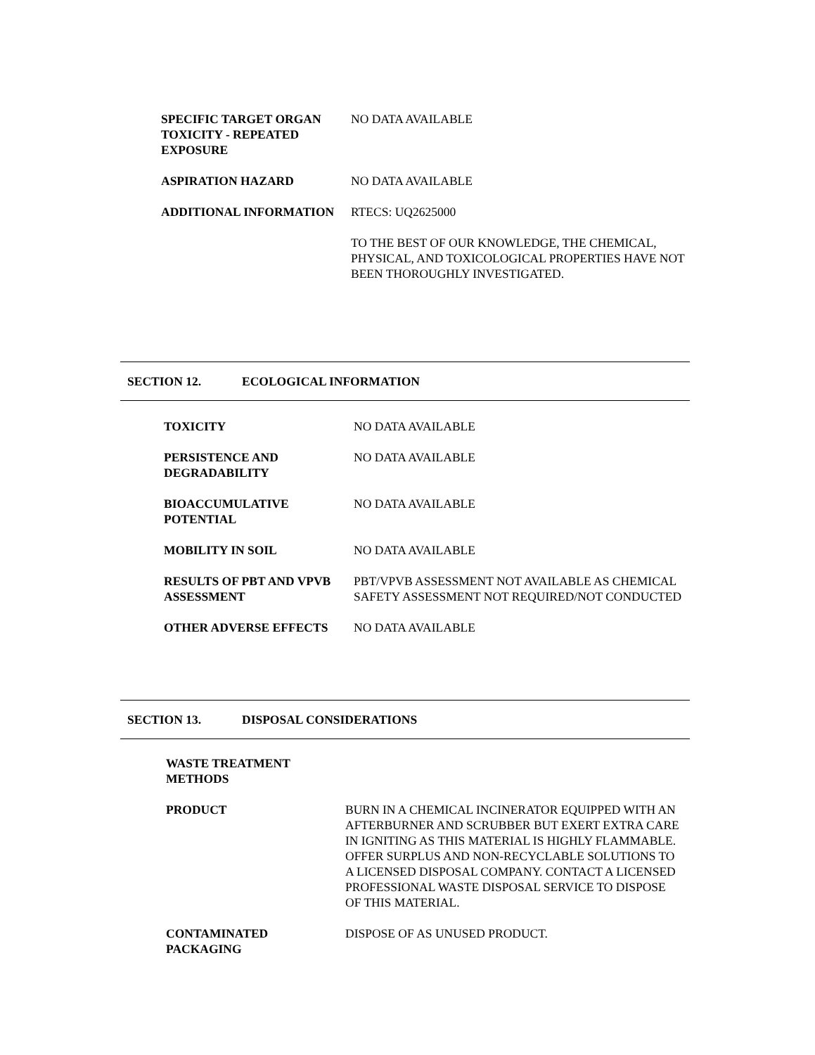SPECIFIC TARGET ORGAN TOXICITY - REPEATED EXPOSURE
NO DATA AVAILABLE
ASPIRATION HAZARD NO DATA AVAILABLE
ADDITIONAL INFORMATION RTECS: UQ2625000
TO THE BEST OF OUR KNOWLEDGE, THE CHEMICAL, PHYSICAL, AND TOXICOLOGICAL PROPERTIES HAVE NOT BEEN THOROUGHLY INVESTIGATED.
SECTION 12. ECOLOGICAL INFORMATION
TOXICITY NO DATA AVAILABLE
PERSISTENCE AND DEGRADABILITY
NO DATA AVAILABLE
BIOACCUMULATIVE POTENTIAL NO DATA AVAILABLE
MOBILITY IN SOIL NO DATA AVAILABLE
RESULTS OF PBT AND VPVB ASSESSMENT
PBT/VPVB ASSESSMENT NOT AVAILABLE AS CHEMICAL SAFETY ASSESSMENT NOT REQUIRED/NOT CONDUCTED
OTHER ADVERSE EFFECTS NO DATA AVAILABLE
SECTION 13. DISPOSAL CONSIDERATIONS
WASTE TREATMENT METHODS
PRODUCT BURN IN A CHEMICAL INCINERATOR EQUIPPED WITH AN AFTERBURNER AND SCRUBBER BUT EXERT EXTRA CARE IN IGNITING AS THIS MATERIAL IS HIGHLY FLAMMABLE. OFFER SURPLUS AND NON-RECYCLABLE SOLUTIONS TO A LICENSED DISPOSAL COMPANY. CONTACT A LICENSED PROFESSIONAL WASTE DISPOSAL SERVICE TO DISPOSE OF THIS MATERIAL.
CONTAMINATED PACKAGING DISPOSE OF AS UNUSED PRODUCT.